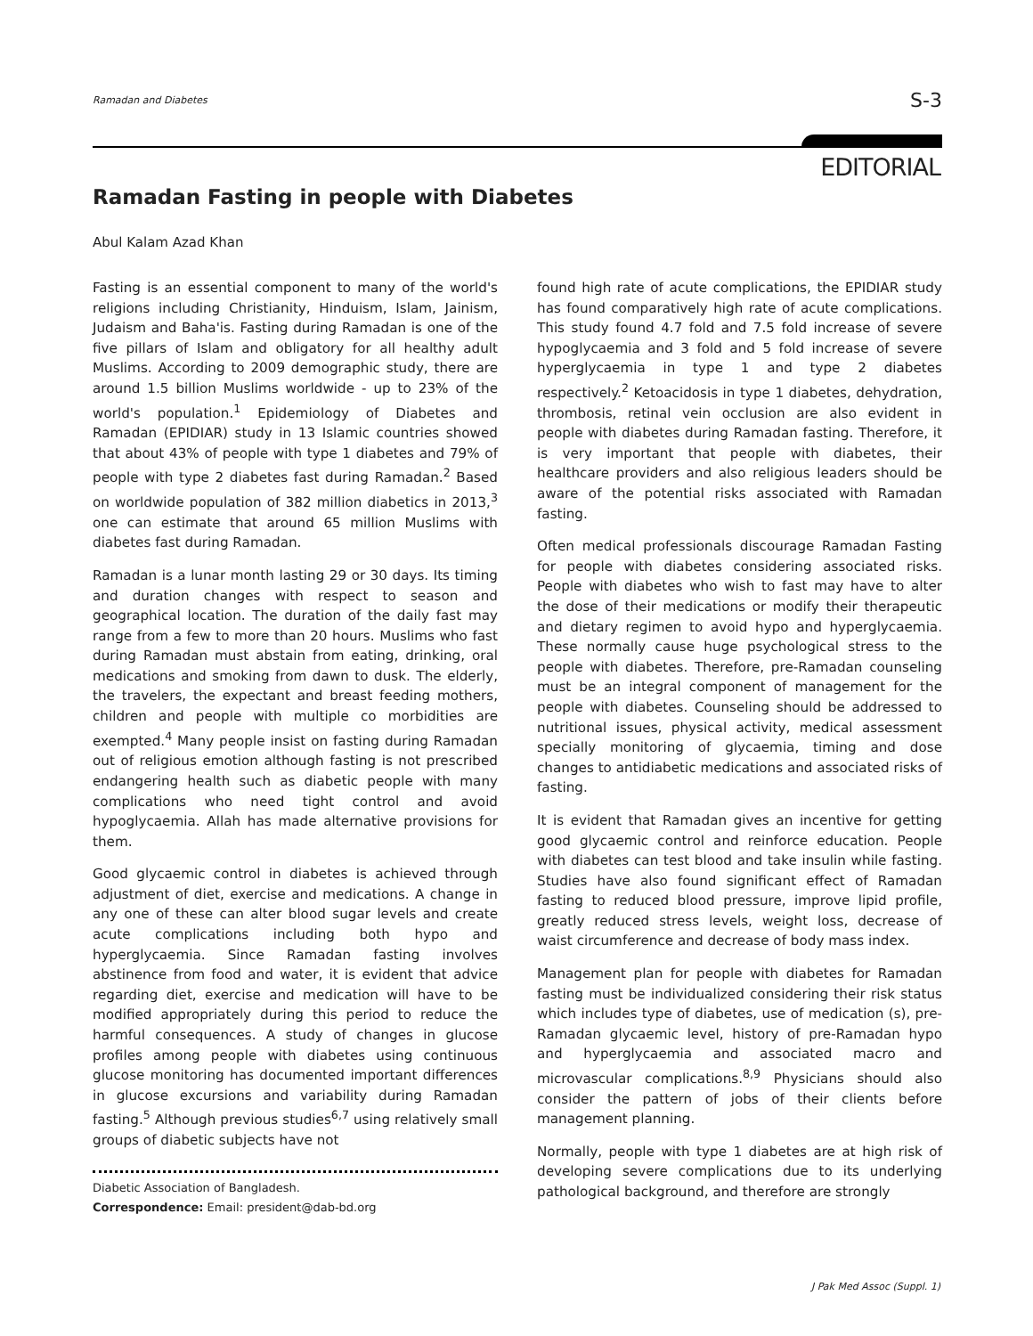Ramadan and Diabetes S-3
EDITORIAL
Ramadan Fasting in people with Diabetes
Abul Kalam Azad Khan
Fasting is an essential component to many of the world's religions including Christianity, Hinduism, Islam, Jainism, Judaism and Baha'is. Fasting during Ramadan is one of the five pillars of Islam and obligatory for all healthy adult Muslims. According to 2009 demographic study, there are around 1.5 billion Muslims worldwide - up to 23% of the world's population.<sup>1</sup> Epidemiology of Diabetes and Ramadan (EPIDIAR) study in 13 Islamic countries showed that about 43% of people with type 1 diabetes and 79% of people with type 2 diabetes fast during Ramadan.<sup>2</sup> Based on worldwide population of 382 million diabetics in 2013,<sup>3</sup> one can estimate that around 65 million Muslims with diabetes fast during Ramadan.
Ramadan is a lunar month lasting 29 or 30 days. Its timing and duration changes with respect to season and geographical location. The duration of the daily fast may range from a few to more than 20 hours. Muslims who fast during Ramadan must abstain from eating, drinking, oral medications and smoking from dawn to dusk. The elderly, the travelers, the expectant and breast feeding mothers, children and people with multiple co morbidities are exempted.<sup>4</sup> Many people insist on fasting during Ramadan out of religious emotion although fasting is not prescribed endangering health such as diabetic people with many complications who need tight control and avoid hypoglycaemia. Allah has made alternative provisions for them.
Good glycaemic control in diabetes is achieved through adjustment of diet, exercise and medications. A change in any one of these can alter blood sugar levels and create acute complications including both hypo and hyperglycaemia. Since Ramadan fasting involves abstinence from food and water, it is evident that advice regarding diet, exercise and medication will have to be modified appropriately during this period to reduce the harmful consequences. A study of changes in glucose profiles among people with diabetes using continuous glucose monitoring has documented important differences in glucose excursions and variability during Ramadan fasting.<sup>5</sup> Although previous studies<sup>6,7</sup> using relatively small groups of diabetic subjects have not
Diabetic Association of Bangladesh.
Correspondence: Email: president@dab-bd.org
found high rate of acute complications, the EPIDIAR study has found comparatively high rate of acute complications. This study found 4.7 fold and 7.5 fold increase of severe hypoglycaemia and 3 fold and 5 fold increase of severe hyperglycaemia in type 1 and type 2 diabetes respectively.<sup>2</sup> Ketoacidosis in type 1 diabetes, dehydration, thrombosis, retinal vein occlusion are also evident in people with diabetes during Ramadan fasting. Therefore, it is very important that people with diabetes, their healthcare providers and also religious leaders should be aware of the potential risks associated with Ramadan fasting.
Often medical professionals discourage Ramadan Fasting for people with diabetes considering associated risks. People with diabetes who wish to fast may have to alter the dose of their medications or modify their therapeutic and dietary regimen to avoid hypo and hyperglycaemia. These normally cause huge psychological stress to the people with diabetes. Therefore, pre-Ramadan counseling must be an integral component of management for the people with diabetes. Counseling should be addressed to nutritional issues, physical activity, medical assessment specially monitoring of glycaemia, timing and dose changes to antidiabetic medications and associated risks of fasting.
It is evident that Ramadan gives an incentive for getting good glycaemic control and reinforce education. People with diabetes can test blood and take insulin while fasting. Studies have also found significant effect of Ramadan fasting to reduced blood pressure, improve lipid profile, greatly reduced stress levels, weight loss, decrease of waist circumference and decrease of body mass index.
Management plan for people with diabetes for Ramadan fasting must be individualized considering their risk status which includes type of diabetes, use of medication (s), pre-Ramadan glycaemic level, history of pre-Ramadan hypo and hyperglycaemia and associated macro and microvascular complications.<sup>8,9</sup> Physicians should also consider the pattern of jobs of their clients before management planning.
Normally, people with type 1 diabetes are at high risk of developing severe complications due to its underlying pathological background, and therefore are strongly
J Pak Med Assoc (Suppl. 1)